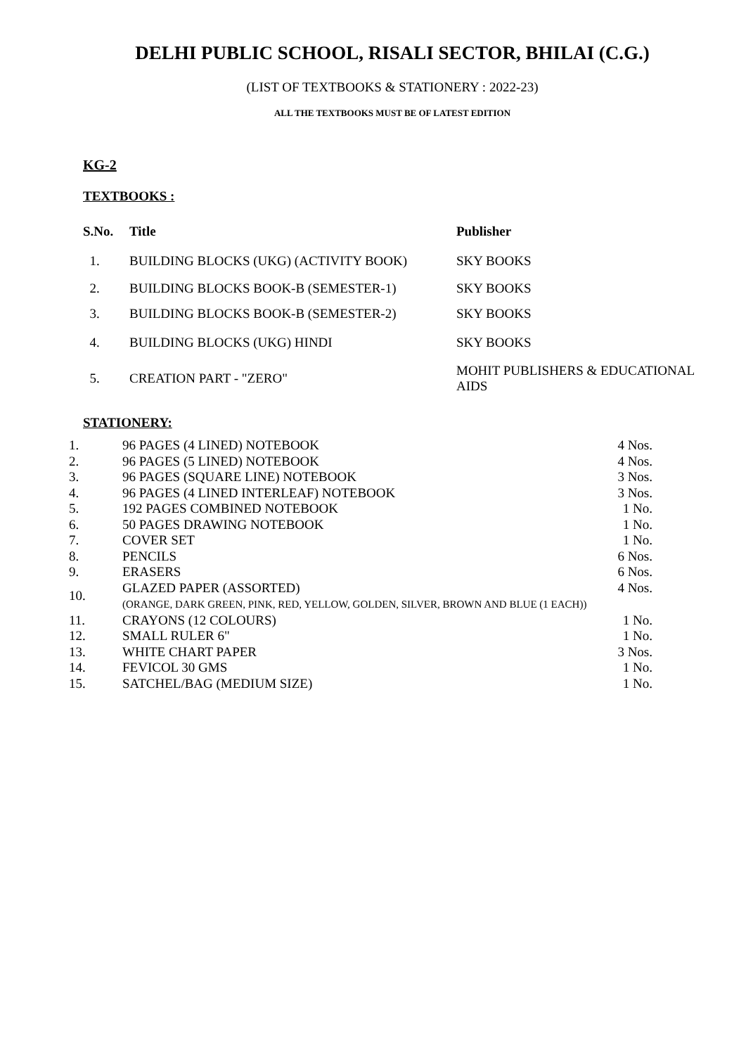DELHI PUBLIC SCHOOL, RISALI SECTOR, BHILAI (C.G.)
(LIST OF TEXTBOOKS & STATIONERY : 2022-23)
ALL THE TEXTBOOKS MUST BE OF LATEST EDITION
KG-2
TEXTBOOKS :
| S.No. | Title | Publisher |
| --- | --- | --- |
| 1. | BUILDING BLOCKS (UKG) (ACTIVITY BOOK) | SKY BOOKS |
| 2. | BUILDING BLOCKS BOOK-B (SEMESTER-1) | SKY BOOKS |
| 3. | BUILDING BLOCKS BOOK-B (SEMESTER-2) | SKY BOOKS |
| 4. | BUILDING BLOCKS (UKG) HINDI | SKY BOOKS |
| 5. | CREATION PART - "ZERO" | MOHIT PUBLISHERS & EDUCATIONAL AIDS |
STATIONERY:
| 1. | 96 PAGES (4 LINED) NOTEBOOK | 4 Nos. |
| 2. | 96 PAGES (5 LINED) NOTEBOOK | 4 Nos. |
| 3. | 96 PAGES (SQUARE LINE) NOTEBOOK | 3 Nos. |
| 4. | 96 PAGES (4 LINED INTERLEAF) NOTEBOOK | 3 Nos. |
| 5. | 192 PAGES COMBINED NOTEBOOK | 1 No. |
| 6. | 50 PAGES DRAWING NOTEBOOK | 1 No. |
| 7. | COVER SET | 1 No. |
| 8. | PENCILS | 6 Nos. |
| 9. | ERASERS | 6 Nos. |
| 10. | GLAZED PAPER (ASSORTED) (ORANGE, DARK GREEN, PINK, RED, YELLOW, GOLDEN, SILVER, BROWN AND BLUE (1 EACH)) | 4 Nos. |
| 11. | CRAYONS (12 COLOURS) | 1 No. |
| 12. | SMALL RULER 6" | 1 No. |
| 13. | WHITE CHART PAPER | 3 Nos. |
| 14. | FEVICOL 30 GMS | 1 No. |
| 15. | SATCHEL/BAG (MEDIUM SIZE) | 1 No. |